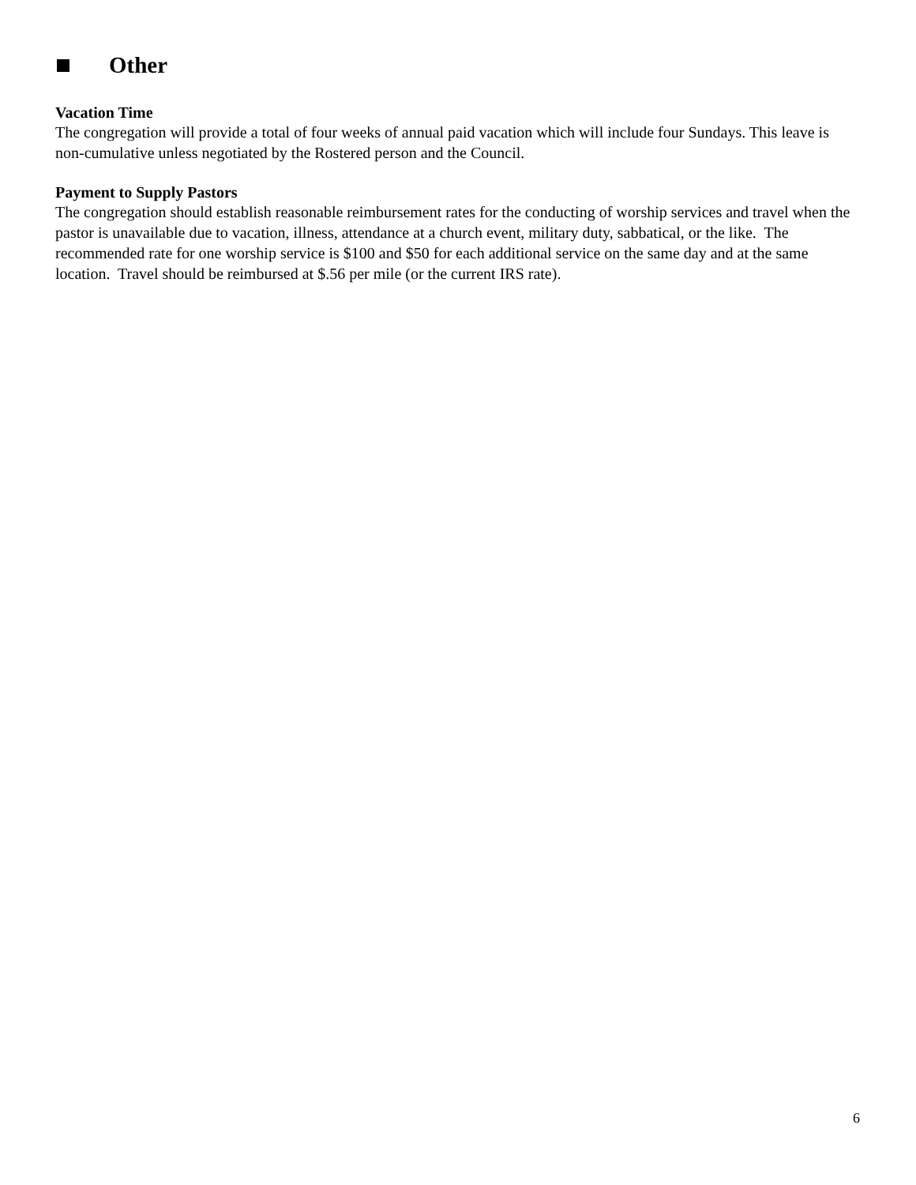Other
Vacation Time
The congregation will provide a total of four weeks of annual paid vacation which will include four Sundays. This leave is non-cumulative unless negotiated by the Rostered person and the Council.
Payment to Supply Pastors
The congregation should establish reasonable reimbursement rates for the conducting of worship services and travel when the pastor is unavailable due to vacation, illness, attendance at a church event, military duty, sabbatical, or the like. The recommended rate for one worship service is $100 and $50 for each additional service on the same day and at the same location. Travel should be reimbursed at $.56 per mile (or the current IRS rate).
6